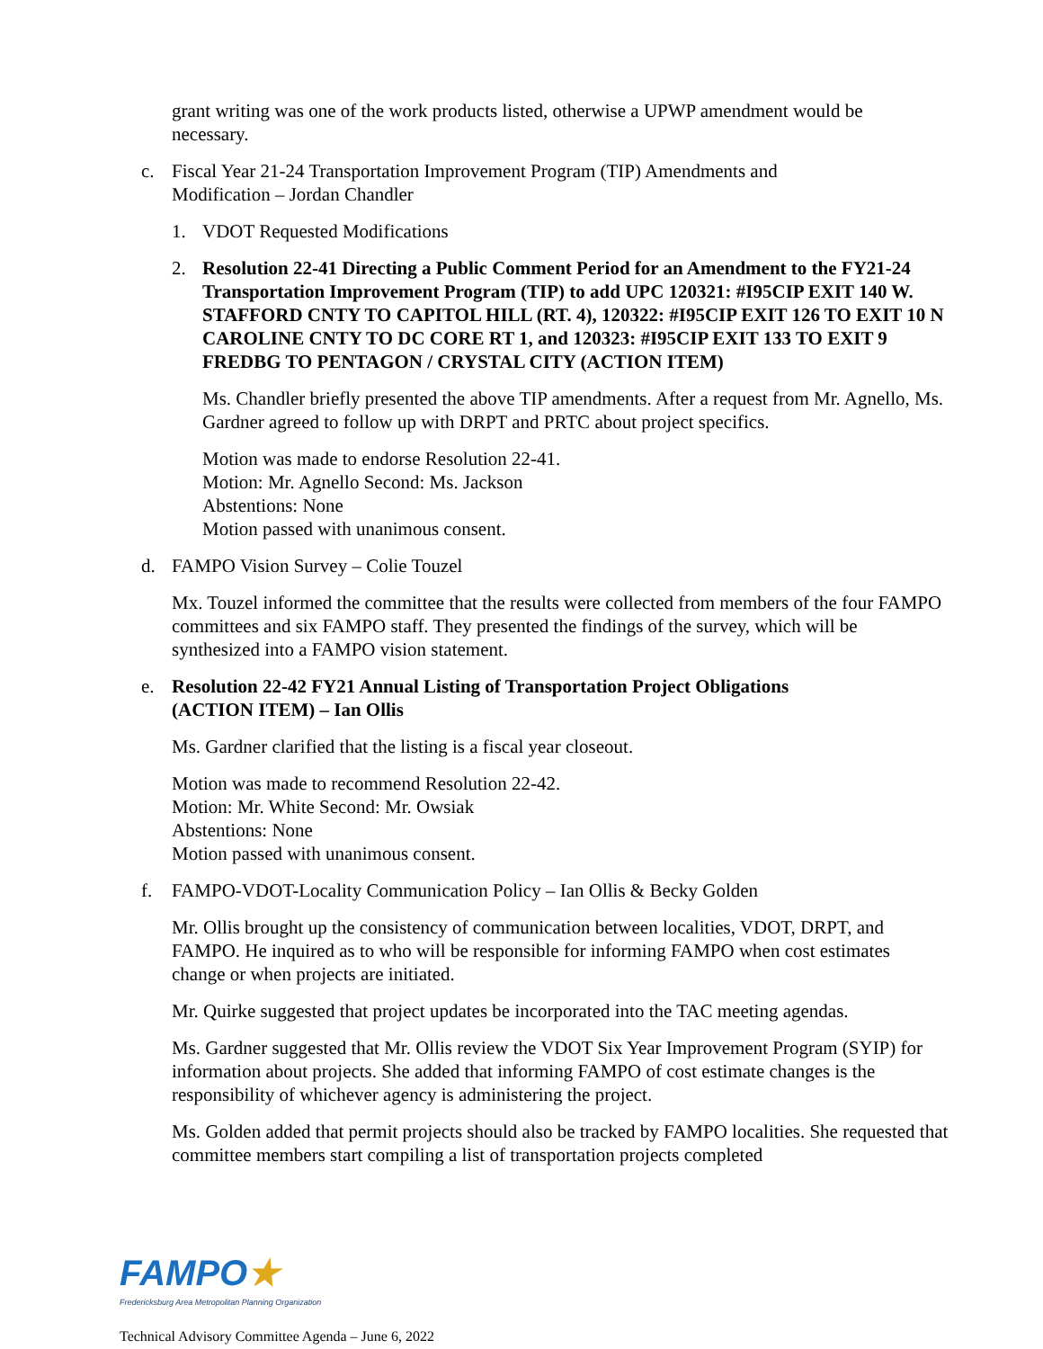grant writing was one of the work products listed, otherwise a UPWP amendment would be necessary.
c. Fiscal Year 21-24 Transportation Improvement Program (TIP) Amendments and
Modification – Jordan Chandler
1. VDOT Requested Modifications
2. Resolution 22-41 Directing a Public Comment Period for an Amendment to the FY21-24 Transportation Improvement Program (TIP) to add UPC 120321: #I95CIP EXIT 140 W. STAFFORD CNTY TO CAPITOL HILL (RT. 4), 120322: #I95CIP EXIT 126 TO EXIT 10 N CAROLINE CNTY TO DC CORE RT 1, and 120323: #I95CIP EXIT 133 TO EXIT 9 FREDBG TO PENTAGON / CRYSTAL CITY (ACTION ITEM)
Ms. Chandler briefly presented the above TIP amendments. After a request from Mr. Agnello, Ms. Gardner agreed to follow up with DRPT and PRTC about project specifics.
Motion was made to endorse Resolution 22-41.
Motion: Mr. Agnello Second: Ms. Jackson
Abstentions: None
Motion passed with unanimous consent.
d. FAMPO Vision Survey – Colie Touzel
Mx. Touzel informed the committee that the results were collected from members of the four FAMPO committees and six FAMPO staff. They presented the findings of the survey, which will be synthesized into a FAMPO vision statement.
e. Resolution 22-42 FY21 Annual Listing of Transportation Project Obligations
(ACTION ITEM) – Ian Ollis
Ms. Gardner clarified that the listing is a fiscal year closeout.
Motion was made to recommend Resolution 22-42.
Motion: Mr. White Second: Mr. Owsiak
Abstentions: None
Motion passed with unanimous consent.
f. FAMPO-VDOT-Locality Communication Policy – Ian Ollis & Becky Golden
Mr. Ollis brought up the consistency of communication between localities, VDOT, DRPT, and FAMPO. He inquired as to who will be responsible for informing FAMPO when cost estimates change or when projects are initiated.
Mr. Quirke suggested that project updates be incorporated into the TAC meeting agendas.
Ms. Gardner suggested that Mr. Ollis review the VDOT Six Year Improvement Program (SYIP) for information about projects. She added that informing FAMPO of cost estimate changes is the responsibility of whichever agency is administering the project.
Ms. Golden added that permit projects should also be tracked by FAMPO localities. She requested that committee members start compiling a list of transportation projects completed
FAMPO★
Fredericksburg Area Metropolitan Planning Organization
Technical Advisory Committee Agenda – June 6, 2022